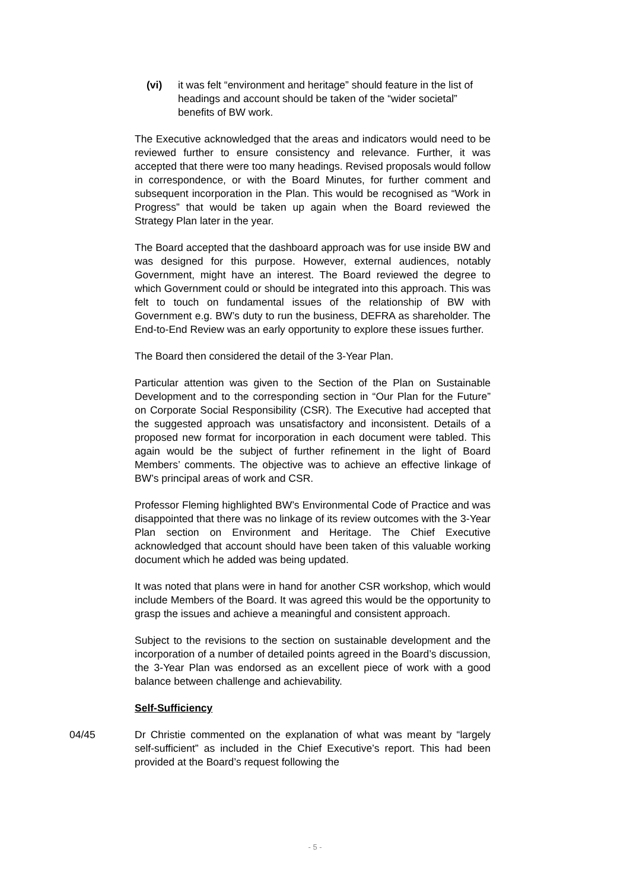(vi) it was felt “environment and heritage” should feature in the list of headings and account should be taken of the “wider societal” benefits of BW work.
The Executive acknowledged that the areas and indicators would need to be reviewed further to ensure consistency and relevance. Further, it was accepted that there were too many headings. Revised proposals would follow in correspondence, or with the Board Minutes, for further comment and subsequent incorporation in the Plan. This would be recognised as “Work in Progress” that would be taken up again when the Board reviewed the Strategy Plan later in the year.
The Board accepted that the dashboard approach was for use inside BW and was designed for this purpose. However, external audiences, notably Government, might have an interest. The Board reviewed the degree to which Government could or should be integrated into this approach. This was felt to touch on fundamental issues of the relationship of BW with Government e.g. BW’s duty to run the business, DEFRA as shareholder. The End-to-End Review was an early opportunity to explore these issues further.
The Board then considered the detail of the 3-Year Plan.
Particular attention was given to the Section of the Plan on Sustainable Development and to the corresponding section in “Our Plan for the Future” on Corporate Social Responsibility (CSR). The Executive had accepted that the suggested approach was unsatisfactory and inconsistent. Details of a proposed new format for incorporation in each document were tabled. This again would be the subject of further refinement in the light of Board Members’ comments. The objective was to achieve an effective linkage of BW’s principal areas of work and CSR.
Professor Fleming highlighted BW’s Environmental Code of Practice and was disappointed that there was no linkage of its review outcomes with the 3-Year Plan section on Environment and Heritage. The Chief Executive acknowledged that account should have been taken of this valuable working document which he added was being updated.
It was noted that plans were in hand for another CSR workshop, which would include Members of the Board. It was agreed this would be the opportunity to grasp the issues and achieve a meaningful and consistent approach.
Subject to the revisions to the section on sustainable development and the incorporation of a number of detailed points agreed in the Board’s discussion, the 3-Year Plan was endorsed as an excellent piece of work with a good balance between challenge and achievability.
Self-Sufficiency
04/45 Dr Christie commented on the explanation of what was meant by “largely self-sufficient” as included in the Chief Executive’s report. This had been provided at the Board’s request following the
- 5 -